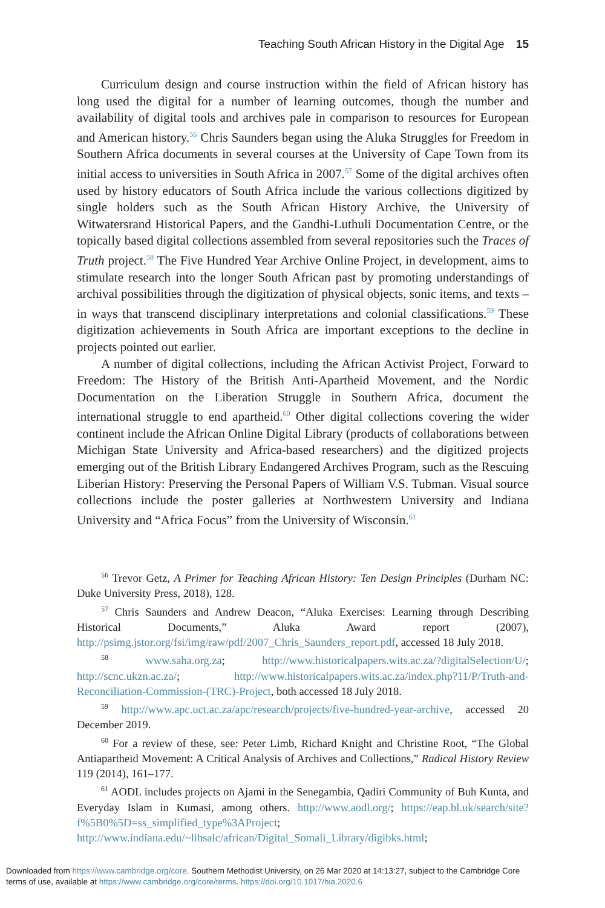Teaching South African History in the Digital Age 15
Curriculum design and course instruction within the field of African history has long used the digital for a number of learning outcomes, though the number and availability of digital tools and archives pale in comparison to resources for European and American history.<sup>56</sup> Chris Saunders began using the Aluka Struggles for Freedom in Southern Africa documents in several courses at the University of Cape Town from its initial access to universities in South Africa in 2007.<sup>57</sup> Some of the digital archives often used by history educators of South Africa include the various collections digitized by single holders such as the South African History Archive, the University of Witwatersrand Historical Papers, and the Gandhi-Luthuli Documentation Centre, or the topically based digital collections assembled from several repositories such the Traces of Truth project.<sup>58</sup> The Five Hundred Year Archive Online Project, in development, aims to stimulate research into the longer South African past by promoting understandings of archival possibilities through the digitization of physical objects, sonic items, and texts – in ways that transcend disciplinary interpretations and colonial classifications.<sup>59</sup> These digitization achievements in South Africa are important exceptions to the decline in projects pointed out earlier.
A number of digital collections, including the African Activist Project, Forward to Freedom: The History of the British Anti-Apartheid Movement, and the Nordic Documentation on the Liberation Struggle in Southern Africa, document the international struggle to end apartheid.<sup>60</sup> Other digital collections covering the wider continent include the African Online Digital Library (products of collaborations between Michigan State University and Africa-based researchers) and the digitized projects emerging out of the British Library Endangered Archives Program, such as the Rescuing Liberian History: Preserving the Personal Papers of William V.S. Tubman. Visual source collections include the poster galleries at Northwestern University and Indiana University and “Africa Focus” from the University of Wisconsin.<sup>61</sup>
<sup>56</sup> Trevor Getz, A Primer for Teaching African History: Ten Design Principles (Durham NC: Duke University Press, 2018), 128.
<sup>57</sup> Chris Saunders and Andrew Deacon, “Aluka Exercises: Learning through Describing Historical Documents,” Aluka Award report (2007), http://psimg.jstor.org/fsi/img/raw/pdf/2007_Chris_Saunders_report.pdf, accessed 18 July 2018.
<sup>58</sup> www.saha.org.za; http://www.historicalpapers.wits.ac.za/?digitalSelection/U/; http://scnc.ukzn.ac.za/; http://www.historicalpapers.wits.ac.za/index.php?11/P/Truth-and-Reconciliation-Commission-(TRC)-Project, both accessed 18 July 2018.
<sup>59</sup> http://www.apc.uct.ac.za/apc/research/projects/five-hundred-year-archive, accessed 20 December 2019.
<sup>60</sup> For a review of these, see: Peter Limb, Richard Knight and Christine Root, “The Global Antiapartheid Movement: A Critical Analysis of Archives and Collections,” Radical History Review 119 (2014), 161–177.
<sup>61</sup> AODL includes projects on Ajami in the Senegambia, Qadiri Community of Buh Kunta, and Everyday Islam in Kumasi, among others. http://www.aodl.org/; https://eap.bl.uk/search/site?f%5B0%5D=ss_simplified_type%3AProject; http://www.indiana.edu/~libsalc/african/Digital_Somali_Library/digibks.html;
Downloaded from https://www.cambridge.org/core. Southern Methodist University, on 26 Mar 2020 at 14:13:27, subject to the Cambridge Core
terms of use, available at https://www.cambridge.org/core/terms. https://doi.org/10.1017/hia.2020.6